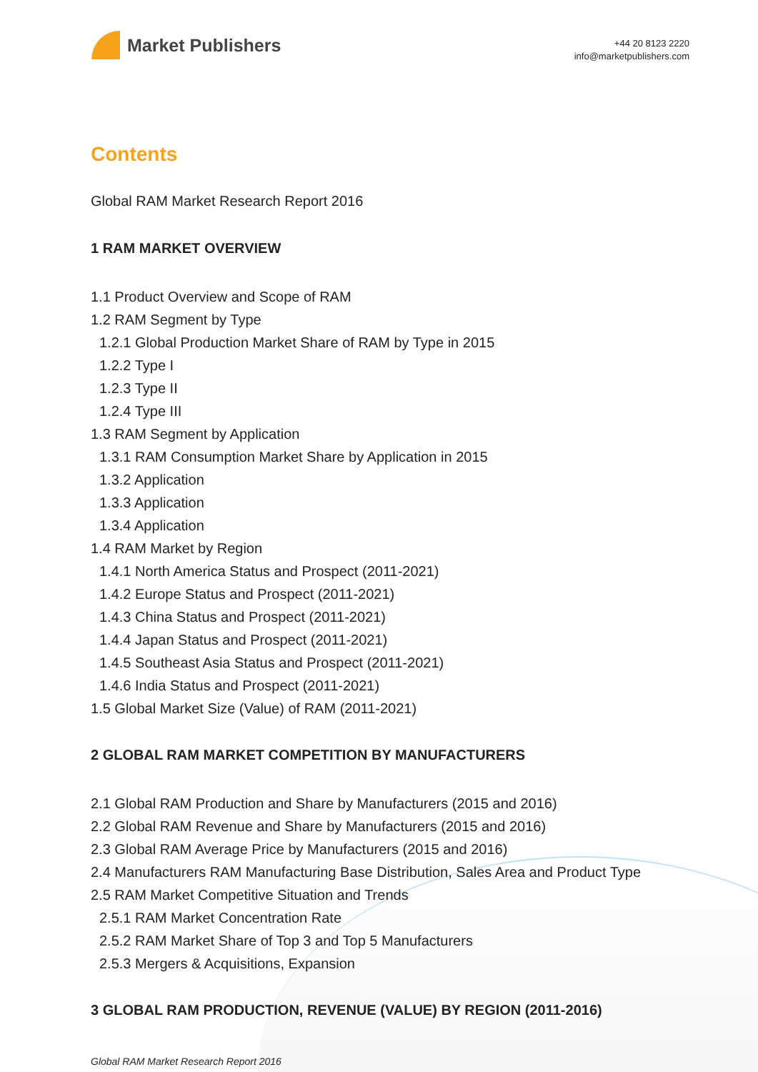Market Publishers
+44 20 8123 2220
info@marketpublishers.com
Contents
Global RAM Market Research Report 2016
1 RAM MARKET OVERVIEW
1.1 Product Overview and Scope of RAM
1.2 RAM Segment by Type
1.2.1 Global Production Market Share of RAM by Type in 2015
1.2.2 Type I
1.2.3 Type II
1.2.4 Type III
1.3 RAM Segment by Application
1.3.1 RAM Consumption Market Share by Application in 2015
1.3.2 Application
1.3.3 Application
1.3.4 Application
1.4 RAM Market by Region
1.4.1 North America Status and Prospect (2011-2021)
1.4.2 Europe Status and Prospect (2011-2021)
1.4.3 China Status and Prospect (2011-2021)
1.4.4 Japan Status and Prospect (2011-2021)
1.4.5 Southeast Asia Status and Prospect (2011-2021)
1.4.6 India Status and Prospect (2011-2021)
1.5 Global Market Size (Value) of RAM (2011-2021)
2 GLOBAL RAM MARKET COMPETITION BY MANUFACTURERS
2.1 Global RAM Production and Share by Manufacturers (2015 and 2016)
2.2 Global RAM Revenue and Share by Manufacturers (2015 and 2016)
2.3 Global RAM Average Price by Manufacturers (2015 and 2016)
2.4 Manufacturers RAM Manufacturing Base Distribution, Sales Area and Product Type
2.5 RAM Market Competitive Situation and Trends
2.5.1 RAM Market Concentration Rate
2.5.2 RAM Market Share of Top 3 and Top 5 Manufacturers
2.5.3 Mergers & Acquisitions, Expansion
3 GLOBAL RAM PRODUCTION, REVENUE (VALUE) BY REGION (2011-2016)
Global RAM Market Research Report 2016